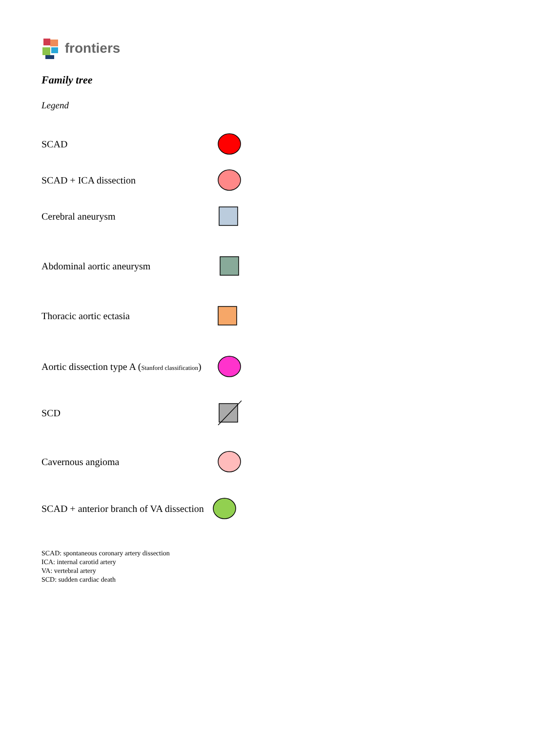frontiers
Family tree
Legend
SCAD
SCAD + ICA dissection
Cerebral aneurysm
Abdominal aortic aneurysm
Thoracic aortic ectasia
Aortic dissection type A (Stanford classification)
SCD
Cavernous angioma
SCAD + anterior branch of VA dissection
SCAD: spontaneous coronary artery dissection
ICA: internal carotid artery
VA: vertebral artery
SCD: sudden cardiac death